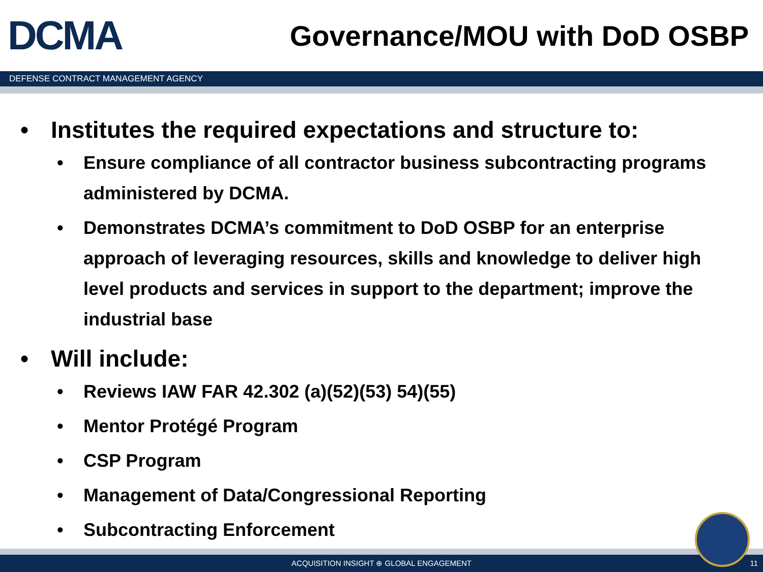DCMA
Governance/MOU with DoD OSBP
DEFENSE CONTRACT MANAGEMENT AGENCY
• Institutes the required expectations and structure to:
• Ensure compliance of all contractor business subcontracting programs administered by DCMA.
• Demonstrates DCMA’s commitment to DoD OSBP for an enterprise approach of leveraging resources, skills and knowledge to deliver high level products and services in support to the department; improve the industrial base
• Will include:
• Reviews IAW FAR 42.302 (a)(52)(53) 54)(55)
• Mentor Protégé Program
• CSP Program
• Management of Data/Congressional Reporting
• Subcontracting Enforcement
ACQUISITION INSIGHT ⊕ GLOBAL ENGAGEMENT 11